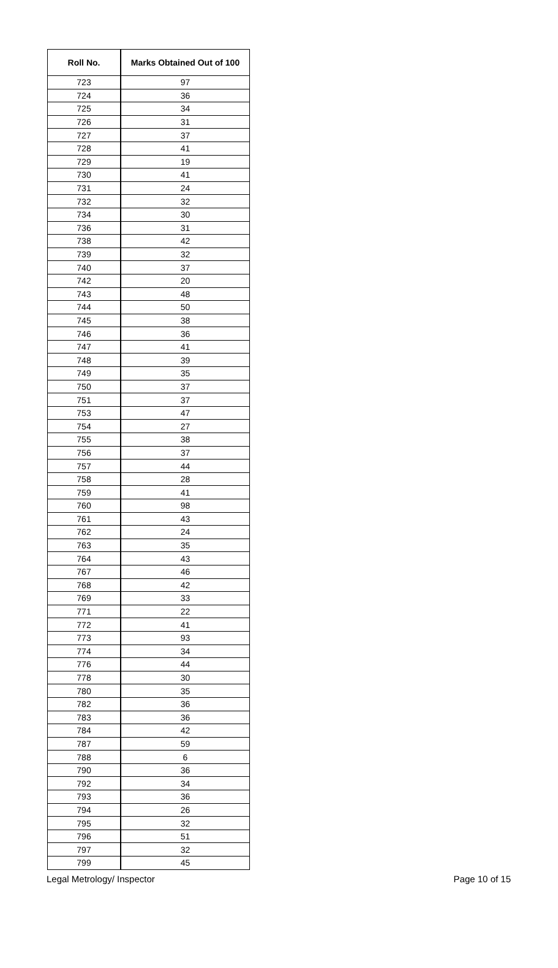| Roll No. | Marks Obtained Out of 100 |
| --- | --- |
| 723 | 97 |
| 724 | 36 |
| 725 | 34 |
| 726 | 31 |
| 727 | 37 |
| 728 | 41 |
| 729 | 19 |
| 730 | 41 |
| 731 | 24 |
| 732 | 32 |
| 734 | 30 |
| 736 | 31 |
| 738 | 42 |
| 739 | 32 |
| 740 | 37 |
| 742 | 20 |
| 743 | 48 |
| 744 | 50 |
| 745 | 38 |
| 746 | 36 |
| 747 | 41 |
| 748 | 39 |
| 749 | 35 |
| 750 | 37 |
| 751 | 37 |
| 753 | 47 |
| 754 | 27 |
| 755 | 38 |
| 756 | 37 |
| 757 | 44 |
| 758 | 28 |
| 759 | 41 |
| 760 | 98 |
| 761 | 43 |
| 762 | 24 |
| 763 | 35 |
| 764 | 43 |
| 767 | 46 |
| 768 | 42 |
| 769 | 33 |
| 771 | 22 |
| 772 | 41 |
| 773 | 93 |
| 774 | 34 |
| 776 | 44 |
| 778 | 30 |
| 780 | 35 |
| 782 | 36 |
| 783 | 36 |
| 784 | 42 |
| 787 | 59 |
| 788 | 6 |
| 790 | 36 |
| 792 | 34 |
| 793 | 36 |
| 794 | 26 |
| 795 | 32 |
| 796 | 51 |
| 797 | 32 |
| 799 | 45 |
Legal Metrology/ Inspector Page 10 of 15